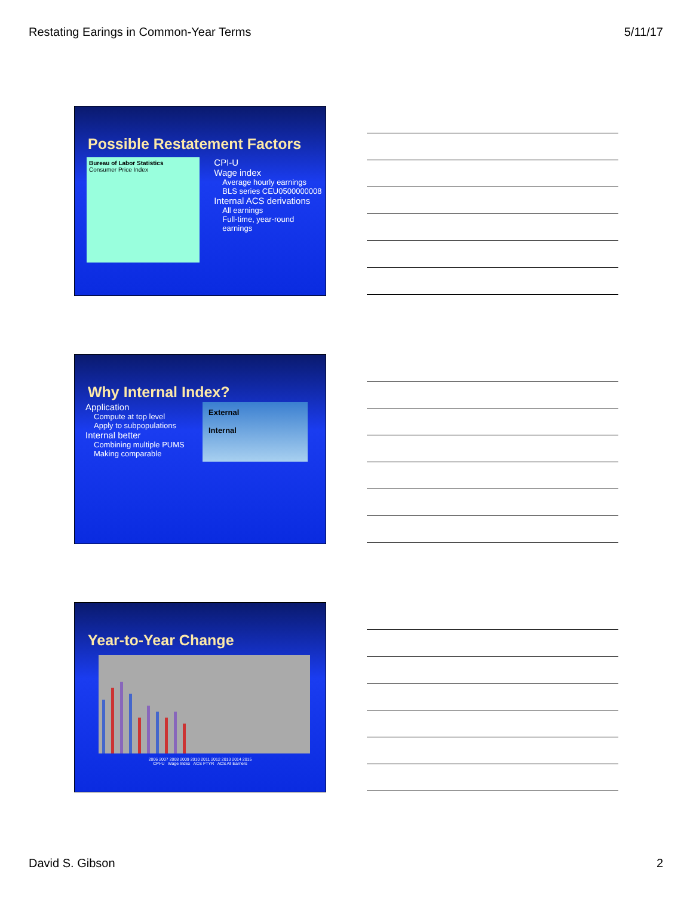Restating Earings in Common-Year Terms 5/11/17
Possible Restatement Factors
Bureau of Labor Statistics
Consumer Price Index
CPI-U
Wage index
Average hourly earnings
BLS series CEU0500000008
Internal ACS derivations
All earnings
Full-time, year-round earnings
Why Internal Index?
Application
Compute at top level
Apply to subpopulations
Internal better
Combining multiple PUMS
Making comparable
External
Internal
Year-to-Year Change
2006 2007 2008 2009 2010 2011 2012 2013 2014 2015
CPI-U Wage Index ACS FTYR ACS All Earners
David S. Gibson 2